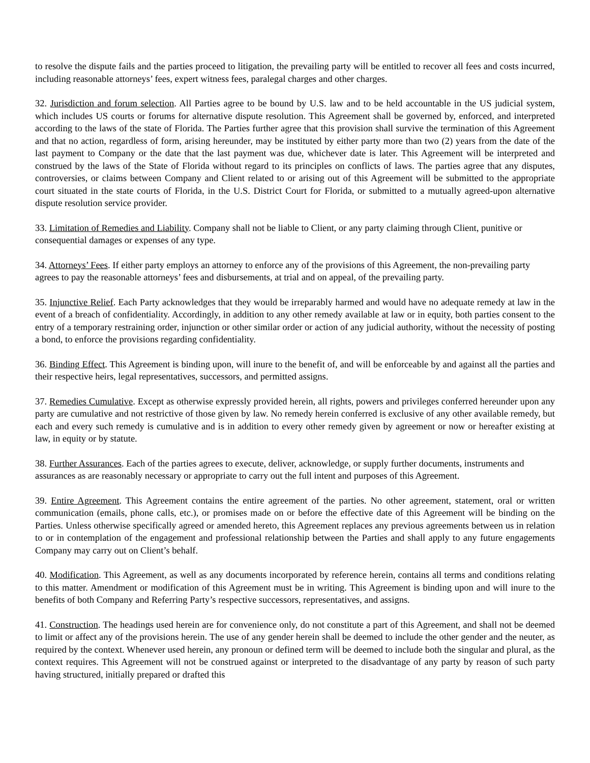to resolve the dispute fails and the parties proceed to litigation, the prevailing party will be entitled to recover all fees and costs incurred, including reasonable attorneys’ fees, expert witness fees, paralegal charges and other charges.
32. Jurisdiction and forum selection. All Parties agree to be bound by U.S. law and to be held accountable in the US judicial system, which includes US courts or forums for alternative dispute resolution. This Agreement shall be governed by, enforced, and interpreted according to the laws of the state of Florida. The Parties further agree that this provision shall survive the termination of this Agreement and that no action, regardless of form, arising hereunder, may be instituted by either party more than two (2) years from the date of the last payment to Company or the date that the last payment was due, whichever date is later. This Agreement will be interpreted and construed by the laws of the State of Florida without regard to its principles on conflicts of laws. The parties agree that any disputes, controversies, or claims between Company and Client related to or arising out of this Agreement will be submitted to the appropriate court situated in the state courts of Florida, in the U.S. District Court for Florida, or submitted to a mutually agreed-upon alternative dispute resolution service provider.
33. Limitation of Remedies and Liability. Company shall not be liable to Client, or any party claiming through Client, punitive or consequential damages or expenses of any type.
34. Attorneys’ Fees. If either party employs an attorney to enforce any of the provisions of this Agreement, the non-prevailing party agrees to pay the reasonable attorneys’ fees and disbursements, at trial and on appeal, of the prevailing party.
35. Injunctive Relief. Each Party acknowledges that they would be irreparably harmed and would have no adequate remedy at law in the event of a breach of confidentiality. Accordingly, in addition to any other remedy available at law or in equity, both parties consent to the entry of a temporary restraining order, injunction or other similar order or action of any judicial authority, without the necessity of posting a bond, to enforce the provisions regarding confidentiality.
36. Binding Effect. This Agreement is binding upon, will inure to the benefit of, and will be enforceable by and against all the parties and their respective heirs, legal representatives, successors, and permitted assigns.
37. Remedies Cumulative. Except as otherwise expressly provided herein, all rights, powers and privileges conferred hereunder upon any party are cumulative and not restrictive of those given by law. No remedy herein conferred is exclusive of any other available remedy, but each and every such remedy is cumulative and is in addition to every other remedy given by agreement or now or hereafter existing at law, in equity or by statute.
38. Further Assurances. Each of the parties agrees to execute, deliver, acknowledge, or supply further documents, instruments and assurances as are reasonably necessary or appropriate to carry out the full intent and purposes of this Agreement.
39. Entire Agreement. This Agreement contains the entire agreement of the parties. No other agreement, statement, oral or written communication (emails, phone calls, etc.), or promises made on or before the effective date of this Agreement will be binding on the Parties. Unless otherwise specifically agreed or amended hereto, this Agreement replaces any previous agreements between us in relation to or in contemplation of the engagement and professional relationship between the Parties and shall apply to any future engagements Company may carry out on Client’s behalf.
40. Modification. This Agreement, as well as any documents incorporated by reference herein, contains all terms and conditions relating to this matter. Amendment or modification of this Agreement must be in writing. This Agreement is binding upon and will inure to the benefits of both Company and Referring Party’s respective successors, representatives, and assigns.
41. Construction. The headings used herein are for convenience only, do not constitute a part of this Agreement, and shall not be deemed to limit or affect any of the provisions herein. The use of any gender herein shall be deemed to include the other gender and the neuter, as required by the context. Whenever used herein, any pronoun or defined term will be deemed to include both the singular and plural, as the context requires. This Agreement will not be construed against or interpreted to the disadvantage of any party by reason of such party having structured, initially prepared or drafted this